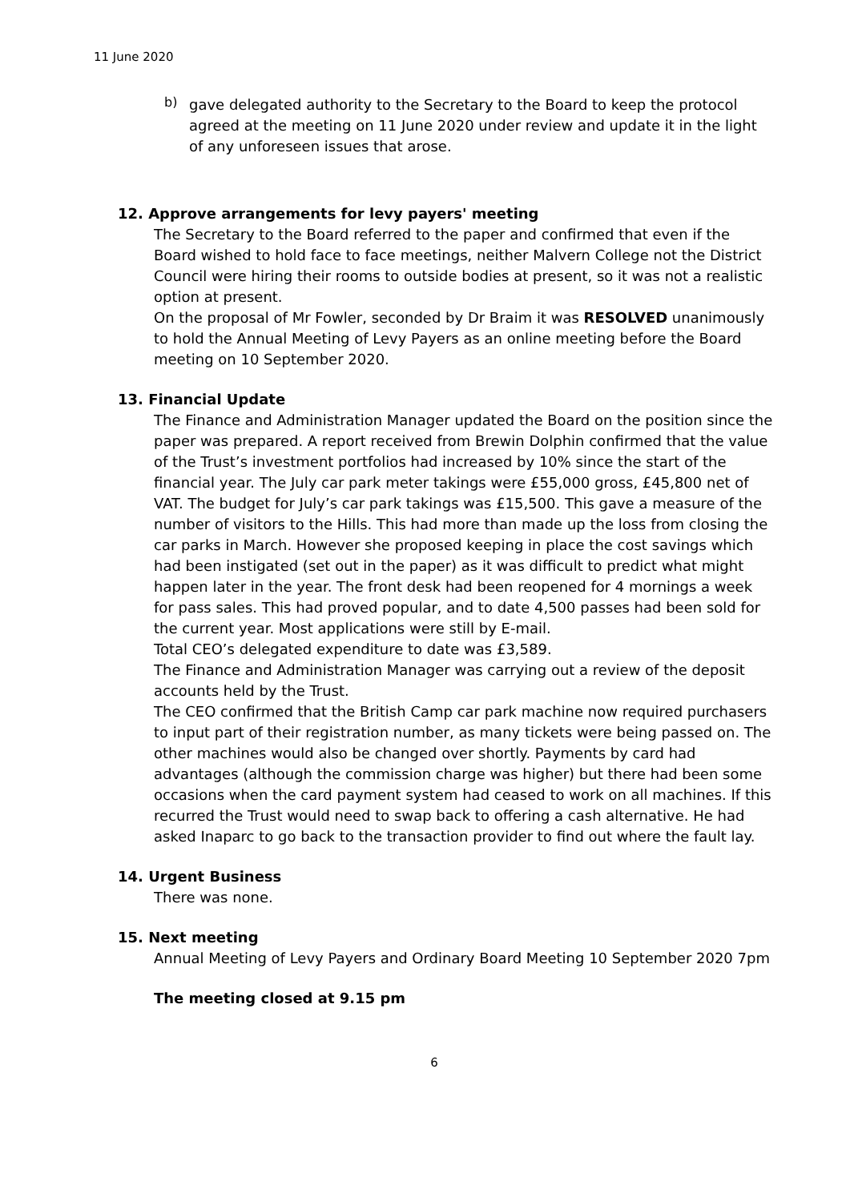11 June 2020
b)
gave delegated authority to the Secretary to the Board to keep the protocol agreed at the meeting on 11 June 2020 under review and update it in the light of any unforeseen issues that arose.
12. Approve arrangements for levy payers' meeting
The Secretary to the Board referred to the paper and confirmed that even if the Board wished to hold face to face meetings, neither Malvern College not the District Council were hiring their rooms to outside bodies at present, so it was not a realistic option at present.
On the proposal of Mr Fowler, seconded by Dr Braim it was RESOLVED unanimously to hold the Annual Meeting of Levy Payers as an online meeting before the Board meeting on 10 September 2020.
13. Financial Update
The Finance and Administration Manager updated the Board on the position since the paper was prepared. A report received from Brewin Dolphin confirmed that the value of the Trust’s investment portfolios had increased by 10% since the start of the financial year. The July car park meter takings were £55,000 gross, £45,800 net of VAT. The budget for July’s car park takings was £15,500. This gave a measure of the number of visitors to the Hills. This had more than made up the loss from closing the car parks in March. However she proposed keeping in place the cost savings which had been instigated (set out in the paper) as it was difficult to predict what might happen later in the year. The front desk had been reopened for 4 mornings a week for pass sales. This had proved popular, and to date 4,500 passes had been sold for the current year. Most applications were still by E-mail.
Total CEO’s delegated expenditure to date was £3,589.
The Finance and Administration Manager was carrying out a review of the deposit accounts held by the Trust.
The CEO confirmed that the British Camp car park machine now required purchasers to input part of their registration number, as many tickets were being passed on. The other machines would also be changed over shortly. Payments by card had advantages (although the commission charge was higher) but there had been some occasions when the card payment system had ceased to work on all machines. If this recurred the Trust would need to swap back to offering a cash alternative. He had asked Inaparc to go back to the transaction provider to find out where the fault lay.
14. Urgent Business
There was none.
15. Next meeting
Annual Meeting of Levy Payers and Ordinary Board Meeting 10 September 2020 7pm
The meeting closed at 9.15 pm
6